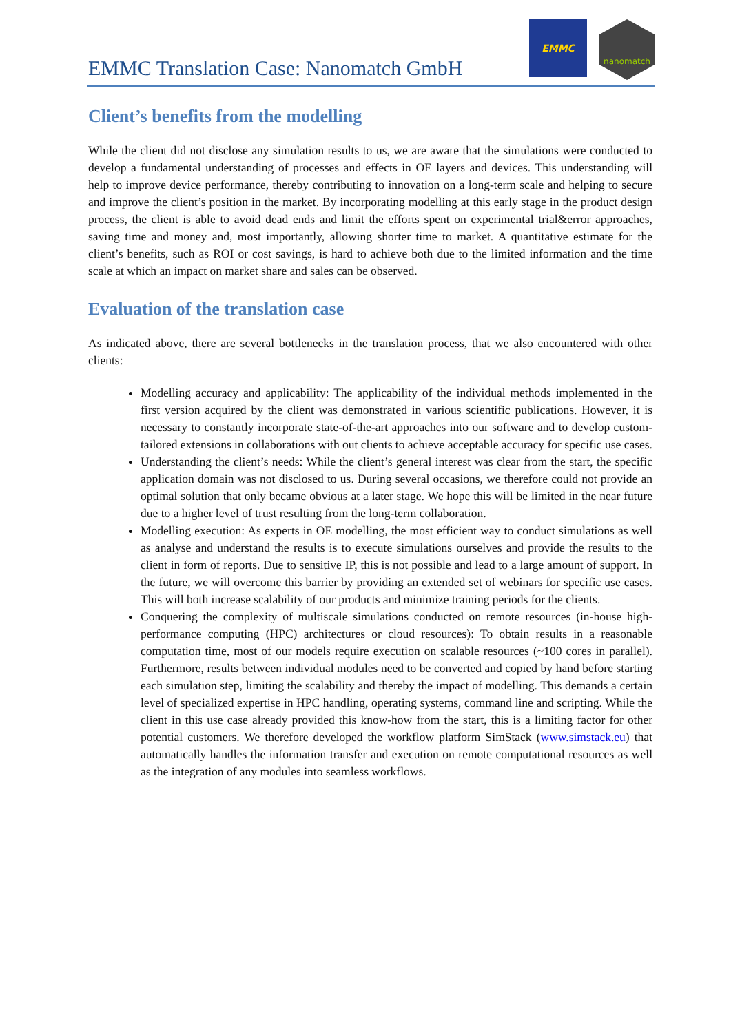EMMC Translation Case: Nanomatch GmbH
EMMC
nanomatch
Client’s benefits from the modelling
While the client did not disclose any simulation results to us, we are aware that the simulations were conducted to develop a fundamental understanding of processes and effects in OE layers and devices. This understanding will help to improve device performance, thereby contributing to innovation on a long-term scale and helping to secure and improve the client’s position in the market. By incorporating modelling at this early stage in the product design process, the client is able to avoid dead ends and limit the efforts spent on experimental trial&error approaches, saving time and money and, most importantly, allowing shorter time to market. A quantitative estimate for the client’s benefits, such as ROI or cost savings, is hard to achieve both due to the limited information and the time scale at which an impact on market share and sales can be observed.
Evaluation of the translation case
As indicated above, there are several bottlenecks in the translation process, that we also encountered with other clients:
Modelling accuracy and applicability: The applicability of the individual methods implemented in the first version acquired by the client was demonstrated in various scientific publications. However, it is necessary to constantly incorporate state-of-the-art approaches into our software and to develop custom-tailored extensions in collaborations with out clients to achieve acceptable accuracy for specific use cases.
Understanding the client’s needs: While the client’s general interest was clear from the start, the specific application domain was not disclosed to us. During several occasions, we therefore could not provide an optimal solution that only became obvious at a later stage. We hope this will be limited in the near future due to a higher level of trust resulting from the long-term collaboration.
Modelling execution: As experts in OE modelling, the most efficient way to conduct simulations as well as analyse and understand the results is to execute simulations ourselves and provide the results to the client in form of reports. Due to sensitive IP, this is not possible and lead to a large amount of support. In the future, we will overcome this barrier by providing an extended set of webinars for specific use cases. This will both increase scalability of our products and minimize training periods for the clients.
Conquering the complexity of multiscale simulations conducted on remote resources (in-house high-performance computing (HPC) architectures or cloud resources): To obtain results in a reasonable computation time, most of our models require execution on scalable resources (~100 cores in parallel). Furthermore, results between individual modules need to be converted and copied by hand before starting each simulation step, limiting the scalability and thereby the impact of modelling. This demands a certain level of specialized expertise in HPC handling, operating systems, command line and scripting. While the client in this use case already provided this know-how from the start, this is a limiting factor for other potential customers. We therefore developed the workflow platform SimStack (www.simstack.eu) that automatically handles the information transfer and execution on remote computational resources as well as the integration of any modules into seamless workflows.